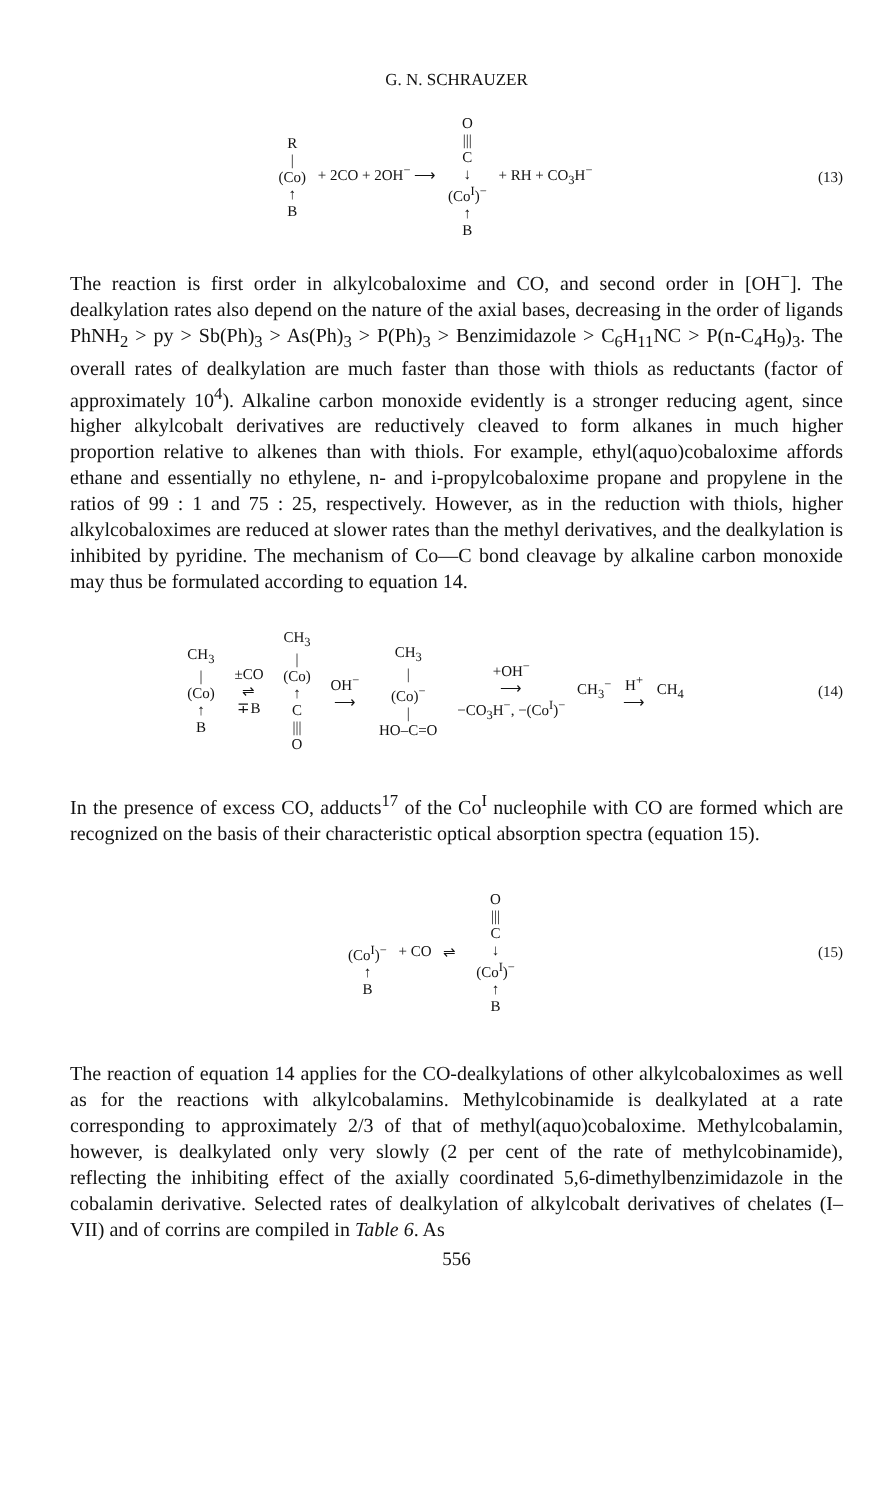G. N. SCHRAUZER
R
|
(Co)
↑
B + 2CO + 2OH<sup>−</sup> ⟶ O
|||
C
↓
(Co<sup>I</sup>)<sup>−</sup>
↑
B + RH + CO<sub>3</sub>H<sup>−</sup>
(13)
The reaction is first order in alkylcobaloxime and CO, and second order in [OH<sup>−</sup>]. The dealkylation rates also depend on the nature of the axial bases, decreasing in the order of ligands PhNH<sub>2</sub> > py > Sb(Ph)<sub>3</sub> > As(Ph)<sub>3</sub> > P(Ph)<sub>3</sub> > Benzimidazole > C<sub>6</sub>H<sub>11</sub>NC > P(n-C<sub>4</sub>H<sub>9</sub>)<sub>3</sub>. The overall rates of dealkylation are much faster than those with thiols as reductants (factor of approximately 10<sup>4</sup>). Alkaline carbon monoxide evidently is a stronger reducing agent, since higher alkylcobalt derivatives are reductively cleaved to form alkanes in much higher proportion relative to alkenes than with thiols. For example, ethyl(aquo)cobaloxime affords ethane and essentially no ethylene, n- and i-propylcobaloxime propane and propylene in the ratios of 99 : 1 and 75 : 25, respectively. However, as in the reduction with thiols, higher alkylcobaloximes are reduced at slower rates than the methyl derivatives, and the dealkylation is inhibited by pyridine. The mechanism of Co—C bond cleavage by alkaline carbon monoxide may thus be formulated according to equation 14.
CH<sub>3</sub>
|
(Co)
↑
B ±CO
⇌
∓B CH<sub>3</sub>
|
(Co)
↑
C
|||
O OH<sup>−</sup>
⟶ CH<sub>3</sub>
|
(Co)<sup>−</sup>
|
HO–C=O +OH<sup>−</sup>
⟶
−CO<sub>3</sub>H<sup>−</sup>, −(Co<sup>I</sup>)<sup>−</sup> CH<sub>3</sub><sup>−</sup> H<sup>+</sup>
⟶ CH<sub>4</sub>
(14)
In the presence of excess CO, adducts<sup>17</sup> of the Co<sup>I</sup> nucleophile with CO are formed which are recognized on the basis of their characteristic optical absorption spectra (equation 15).
(Co<sup>I</sup>)<sup>−</sup>
↑
B + CO ⇌ O
|||
C
↓
(Co<sup>I</sup>)<sup>−</sup>
↑
B
(15)
The reaction of equation 14 applies for the CO-dealkylations of other alkylcobaloximes as well as for the reactions with alkylcobalamins. Methylcobinamide is dealkylated at a rate corresponding to approximately 2/3 of that of methyl(aquo)cobaloxime. Methylcobalamin, however, is dealkylated only very slowly (2 per cent of the rate of methylcobinamide), reflecting the inhibiting effect of the axially coordinated 5,6-dimethylbenzimidazole in the cobalamin derivative. Selected rates of dealkylation of alkylcobalt derivatives of chelates (I–VII) and of corrins are compiled in Table 6. As
556